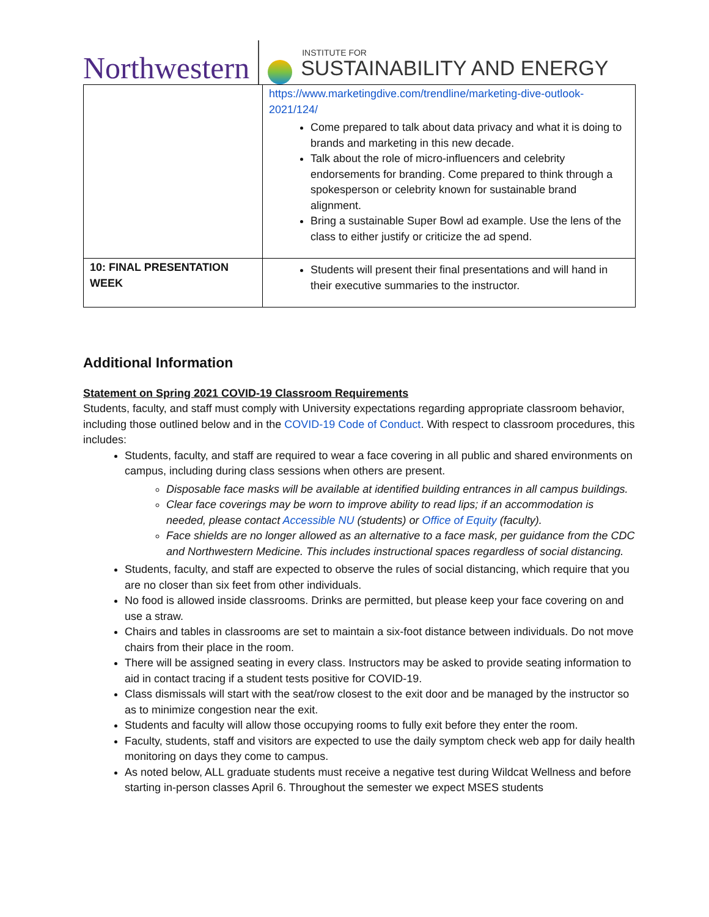Northwestern
INSTITUTE FOR
SUSTAINABILITY AND ENERGY
| | https://www.marketingdive.com/trendline/marketing-dive-outlook-2021/124/ Come prepared to talk about data privacy and what it is doing to brands and marketing in this new decade. Talk about the role of micro-influencers and celebrity endorsements for branding. Come prepared to think through a spokesperson or celebrity known for sustainable brand alignment. Bring a sustainable Super Bowl ad example. Use the lens of the class to either justify or criticize the ad spend. |
| 10: FINAL PRESENTATION WEEK | Students will present their final presentations and will hand in their executive summaries to the instructor. |
Additional Information
Statement on Spring 2021 COVID-19 Classroom Requirements
Students, faculty, and staff must comply with University expectations regarding appropriate classroom behavior, including those outlined below and in the COVID-19 Code of Conduct. With respect to classroom procedures, this includes:
Students, faculty, and staff are required to wear a face covering in all public and shared environments on campus, including during class sessions when others are present.
Disposable face masks will be available at identified building entrances in all campus buildings.
Clear face coverings may be worn to improve ability to read lips; if an accommodation is needed, please contact Accessible NU (students) or Office of Equity (faculty).
Face shields are no longer allowed as an alternative to a face mask, per guidance from the CDC and Northwestern Medicine. This includes instructional spaces regardless of social distancing.
Students, faculty, and staff are expected to observe the rules of social distancing, which require that you are no closer than six feet from other individuals.
No food is allowed inside classrooms. Drinks are permitted, but please keep your face covering on and use a straw.
Chairs and tables in classrooms are set to maintain a six-foot distance between individuals. Do not move chairs from their place in the room.
There will be assigned seating in every class. Instructors may be asked to provide seating information to aid in contact tracing if a student tests positive for COVID-19.
Class dismissals will start with the seat/row closest to the exit door and be managed by the instructor so as to minimize congestion near the exit.
Students and faculty will allow those occupying rooms to fully exit before they enter the room.
Faculty, students, staff and visitors are expected to use the daily symptom check web app for daily health monitoring on days they come to campus.
As noted below, ALL graduate students must receive a negative test during Wildcat Wellness and before starting in-person classes April 6. Throughout the semester we expect MSES students